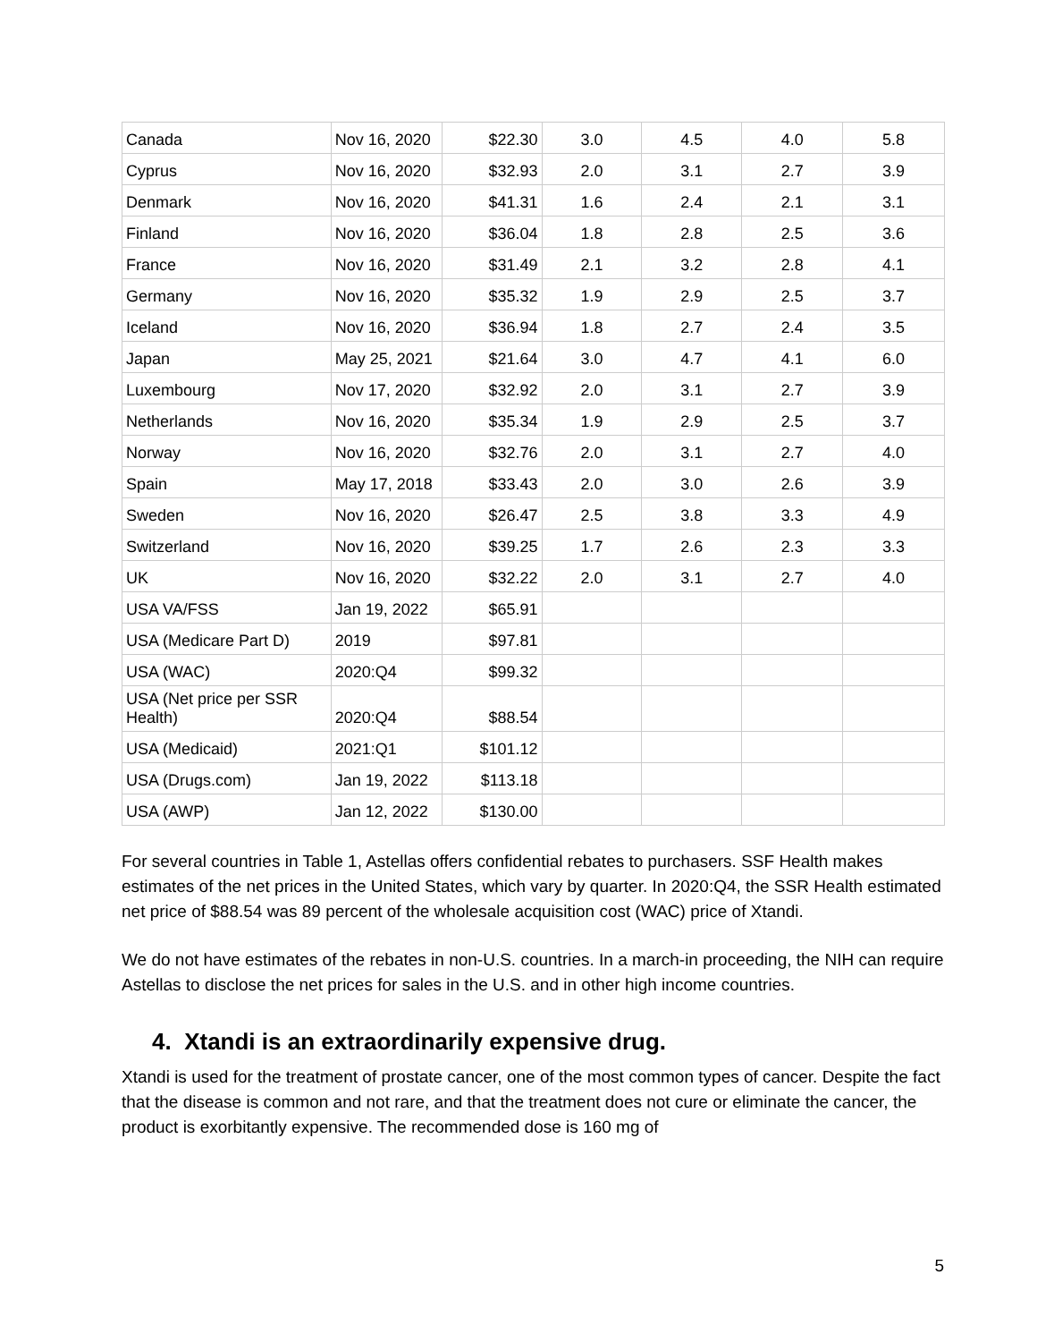| Canada | Nov 16, 2020 | $22.30 | 3.0 | 4.5 | 4.0 | 5.8 |
| Cyprus | Nov 16, 2020 | $32.93 | 2.0 | 3.1 | 2.7 | 3.9 |
| Denmark | Nov 16, 2020 | $41.31 | 1.6 | 2.4 | 2.1 | 3.1 |
| Finland | Nov 16, 2020 | $36.04 | 1.8 | 2.8 | 2.5 | 3.6 |
| France | Nov 16, 2020 | $31.49 | 2.1 | 3.2 | 2.8 | 4.1 |
| Germany | Nov 16, 2020 | $35.32 | 1.9 | 2.9 | 2.5 | 3.7 |
| Iceland | Nov 16, 2020 | $36.94 | 1.8 | 2.7 | 2.4 | 3.5 |
| Japan | May 25, 2021 | $21.64 | 3.0 | 4.7 | 4.1 | 6.0 |
| Luxembourg | Nov 17, 2020 | $32.92 | 2.0 | 3.1 | 2.7 | 3.9 |
| Netherlands | Nov 16, 2020 | $35.34 | 1.9 | 2.9 | 2.5 | 3.7 |
| Norway | Nov 16, 2020 | $32.76 | 2.0 | 3.1 | 2.7 | 4.0 |
| Spain | May 17, 2018 | $33.43 | 2.0 | 3.0 | 2.6 | 3.9 |
| Sweden | Nov 16, 2020 | $26.47 | 2.5 | 3.8 | 3.3 | 4.9 |
| Switzerland | Nov 16, 2020 | $39.25 | 1.7 | 2.6 | 2.3 | 3.3 |
| UK | Nov 16, 2020 | $32.22 | 2.0 | 3.1 | 2.7 | 4.0 |
| USA VA/FSS | Jan 19, 2022 | $65.91 | | | | |
| USA (Medicare Part D) | 2019 | $97.81 | | | | |
| USA (WAC) | 2020:Q4 | $99.32 | | | | |
| USA (Net price per SSR Health) | 2020:Q4 | $88.54 | | | | |
| USA (Medicaid) | 2021:Q1 | $101.12 | | | | |
| USA (Drugs.com) | Jan 19, 2022 | $113.18 | | | | |
| USA (AWP) | Jan 12, 2022 | $130.00 | | | | |
For several countries in Table 1, Astellas offers confidential rebates to purchasers. SSF Health makes estimates of the net prices in the United States, which vary by quarter. In 2020:Q4, the SSR Health estimated net price of $88.54 was 89 percent of the wholesale acquisition cost (WAC) price of Xtandi.
We do not have estimates of the rebates in non-U.S. countries. In a march-in proceeding, the NIH can require Astellas to disclose the net prices for sales in the U.S. and in other high income countries.
4. Xtandi is an extraordinarily expensive drug.
Xtandi is used for the treatment of prostate cancer, one of the most common types of cancer. Despite the fact that the disease is common and not rare, and that the treatment does not cure or eliminate the cancer, the product is exorbitantly expensive. The recommended dose is 160 mg of
5